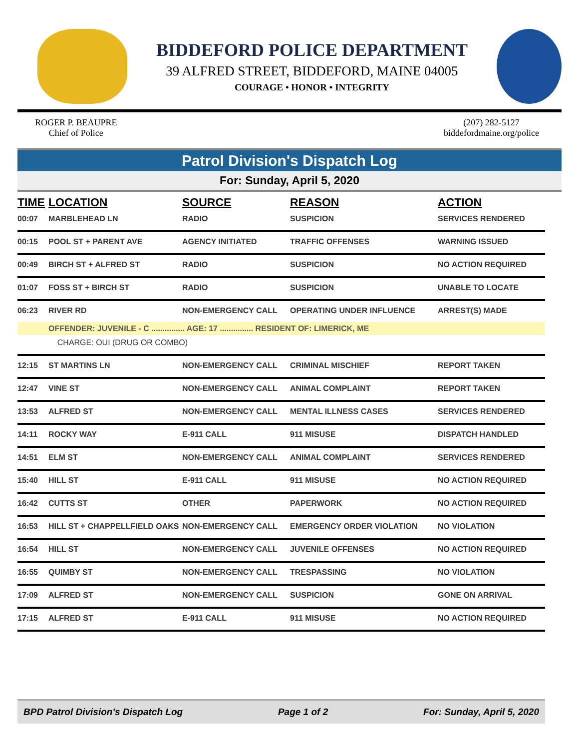BIDDEFORD POLICE DEPARTMENT
39 ALFRED STREET, BIDDEFORD, MAINE 04005
COURAGE • HONOR • INTEGRITY
ROGER P. BEAUPRE
Chief of Police
(207) 282-5127
biddefordmaine.org/police
Patrol Division's Dispatch Log
For: Sunday, April 5, 2020
| TIME | LOCATION | SOURCE | REASON | ACTION |
| --- | --- | --- | --- | --- |
| 00:07 | MARBLEHEAD LN | RADIO | SUSPICION | SERVICES RENDERED |
| 00:15 | POOL ST + PARENT AVE | AGENCY INITIATED | TRAFFIC OFFENSES | WARNING ISSUED |
| 00:49 | BIRCH ST + ALFRED ST | RADIO | SUSPICION | NO ACTION REQUIRED |
| 01:07 | FOSS ST + BIRCH ST | RADIO | SUSPICION | UNABLE TO LOCATE |
| 06:23 | RIVER RD | NON-EMERGENCY CALL | OPERATING UNDER INFLUENCE | ARREST(S) MADE |
| | OFFENDER: JUVENILE - C ............... AGE: 17 ............... RESIDENT OF: LIMERICK, ME | | | |
| | CHARGE: OUI (DRUG OR COMBO) | | | |
| 12:15 | ST MARTINS LN | NON-EMERGENCY CALL | CRIMINAL MISCHIEF | REPORT TAKEN |
| 12:47 | VINE ST | NON-EMERGENCY CALL | ANIMAL COMPLAINT | REPORT TAKEN |
| 13:53 | ALFRED ST | NON-EMERGENCY CALL | MENTAL ILLNESS CASES | SERVICES RENDERED |
| 14:11 | ROCKY WAY | E-911 CALL | 911 MISUSE | DISPATCH HANDLED |
| 14:51 | ELM ST | NON-EMERGENCY CALL | ANIMAL COMPLAINT | SERVICES RENDERED |
| 15:40 | HILL ST | E-911 CALL | 911 MISUSE | NO ACTION REQUIRED |
| 16:42 | CUTTS ST | OTHER | PAPERWORK | NO ACTION REQUIRED |
| 16:53 | HILL ST + CHAPPELLFIELD OAKS | NON-EMERGENCY CALL | EMERGENCY ORDER VIOLATION | NO VIOLATION |
| 16:54 | HILL ST | NON-EMERGENCY CALL | JUVENILE OFFENSES | NO ACTION REQUIRED |
| 16:55 | QUIMBY ST | NON-EMERGENCY CALL | TRESPASSING | NO VIOLATION |
| 17:09 | ALFRED ST | NON-EMERGENCY CALL | SUSPICION | GONE ON ARRIVAL |
| 17:15 | ALFRED ST | E-911 CALL | 911 MISUSE | NO ACTION REQUIRED |
BPD Patrol Division's Dispatch Log Page 1 of 2 For: Sunday, April 5, 2020